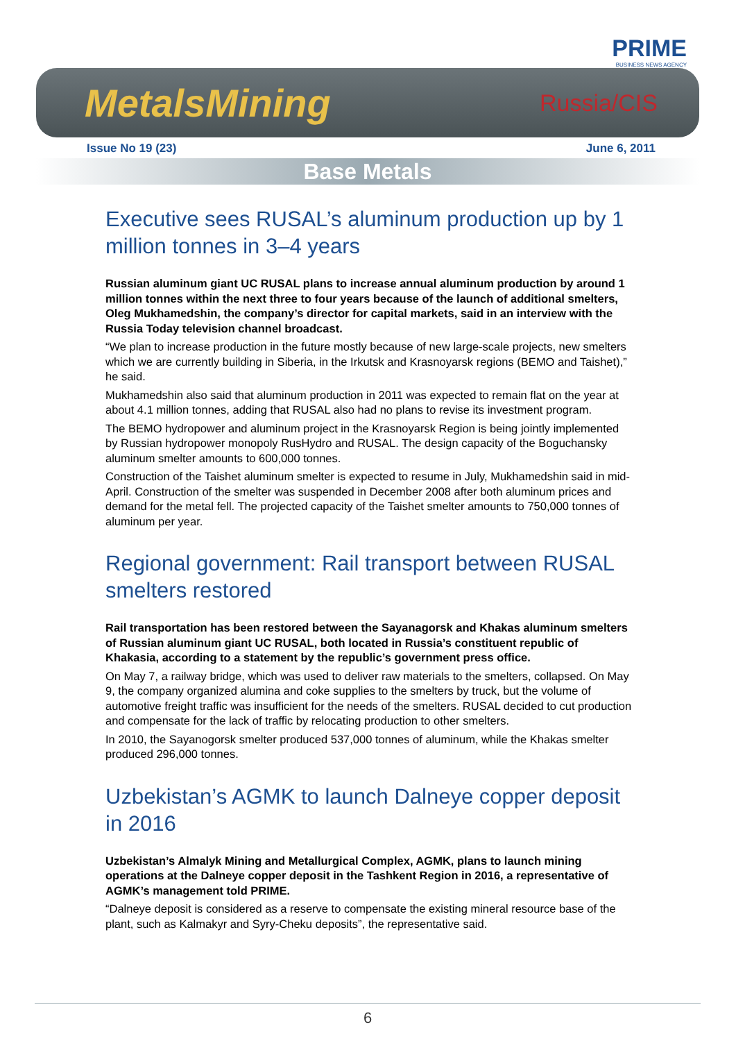PRIME
BUSINESS NEWS AGENCY
MetalsMining Russia/CIS
Issue No 19 (23) June 6, 2011
Base Metals
Executive sees RUSAL’s aluminum production up by 1 million tonnes in 3–4 years
Russian aluminum giant UC RUSAL plans to increase annual aluminum production by around 1 million tonnes within the next three to four years because of the launch of additional smelters, Oleg Mukhamedshin, the company’s director for capital markets, said in an interview with the Russia Today television channel broadcast.
“We plan to increase production in the future mostly because of new large-scale projects, new smelters which we are currently building in Siberia, in the Irkutsk and Krasnoyarsk regions (BEMO and Taishet),” he said.
Mukhamedshin also said that aluminum production in 2011 was expected to remain flat on the year at about 4.1 million tonnes, adding that RUSAL also had no plans to revise its investment program.
The BEMO hydropower and aluminum project in the Krasnoyarsk Region is being jointly implemented by Russian hydropower monopoly RusHydro and RUSAL. The design capacity of the Boguchansky aluminum smelter amounts to 600,000 tonnes.
Construction of the Taishet aluminum smelter is expected to resume in July, Mukhamedshin said in mid-April. Construction of the smelter was suspended in December 2008 after both aluminum prices and demand for the metal fell. The projected capacity of the Taishet smelter amounts to 750,000 tonnes of aluminum per year.
Regional government: Rail transport between RUSAL smelters restored
Rail transportation has been restored between the Sayanagorsk and Khakas aluminum smelters of Russian aluminum giant UC RUSAL, both located in Russia’s constituent republic of Khakasia, according to a statement by the republic’s government press office.
On May 7, a railway bridge, which was used to deliver raw materials to the smelters, collapsed. On May 9, the company organized alumina and coke supplies to the smelters by truck, but the volume of automotive freight traffic was insufficient for the needs of the smelters. RUSAL decided to cut production and compensate for the lack of traffic by relocating production to other smelters.
In 2010, the Sayanogorsk smelter produced 537,000 tonnes of aluminum, while the Khakas smelter produced 296,000 tonnes.
Uzbekistan’s AGMK to launch Dalneye copper deposit in 2016
Uzbekistan’s Almalyk Mining and Metallurgical Complex, AGMK, plans to launch mining operations at the Dalneye copper deposit in the Tashkent Region in 2016, a representative of AGMK’s management told PRIME.
“Dalneye deposit is considered as a reserve to compensate the existing mineral resource base of the plant, such as Kalmakyr and Syry-Cheku deposits”, the representative said.
6